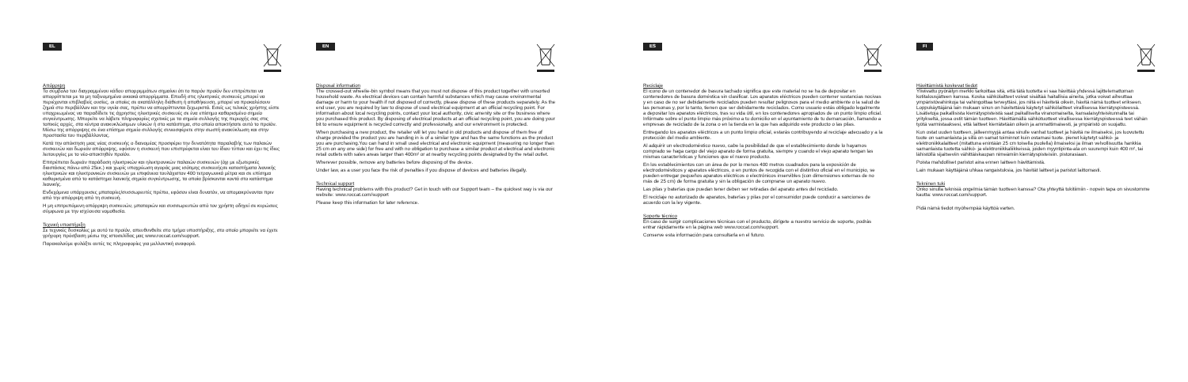EL
Απόρριψη
Το σύμβολο του διαγραμμένου κάδου απορριμμάτων σημαίνει ότι το παρόν προϊόν δεν επιτρέπεται να απορρίπτεται με τα μη ταξινομημένα οικιακά απορρίμματα. Επειδή στις ηλεκτρικές συσκευές μπορεί να περιέχονται επιβλαβείς ουσίες, οι οποίες σε ακατάλληλη διάθεση ή αποθήκευση, μπορεί να προκαλέσουν ζημιά στο περιβάλλον και την υγεία σας, πρέπει να απορρίπτονται ξεχωριστά. Εσείς ως τελικός χρήστης είστε υποχρεωμένος να παραδίδετε τις άχρηστες ηλεκτρικές συσκευές σε ένα επίσημο καθορισμένο σημείο συγκέντρωσης. Μπορείτε να λάβετε πληροφορίες σχετικές με τα σημεία συλλογής της περιοχής σας στις τοπικές αρχές, στα κέντρα ανακυκλώσιμων υλικών ή στο κατάστημα, στο οποίο αποκτήσατε αυτό το προϊόν. Μέσω της απόρριψης σε ένα επίσημο σημείο συλλογής συνεισφέρετε στην σωστή ανακύκλωση και στην προστασία του περιβάλλοντος.
Κατά την απόκτηση μιας νέας συσκευής ο διανομέας προσφέρει την δυνατότητα παραλαβής των παλαιών συσκευών και δωρεάν απόρριψης, εφόσον η συσκευή που επιστρέφεται είναι του ίδιου τύπου και έχει τις ίδιες λειτουργίες με το νέο-αποκτηθέν προϊόν.
Επιτρέπεται δωρεάν παράδοση ηλεκτρικών και ηλεκτρονικών παλαιών συσκευών (όχι με εξωτερικές διαστάσεις πάνω από 25εκ.) και χωρίς υποχρέωση αγοράς μιας ισότιμης συσκευήςσε καταστήματα λιανικής ηλεκτρικών και ηλεκτρονικών συσκευών με επιφάνεια τουλάχιστον 400 τετραγωνικά μέτρα και σε επίσημα καθορισμένα από το κατάστημα λιανικής σημεία συγκέντρωσης, τα οποία βρίσκονται κοντά στο κατάστημα λιανικής.
Ενδεχόμενα υπάρχουσες μπαταρίες/συσσωρευτές πρέπει, εφόσον είναι δυνατόν, να απομακρύνονται πριν από την απόρριψη από τη συσκευή.
Η μη επιτρεπόμενη απόρριψη συσκευών, μπαταριών και συσσωρευτών από τον χρήστη οδηγεί σε κυρώσεις σύμφωνα με την ισχύουσα νομοθεσία.
Τεχνική υποστήριξη
Σε τεχνικές δυσκολίες με αυτό το προϊόν, απευθυνθείτε στο τμήμα υποστήριξης, στο οποίο μπορείτε να έχετε γρήγορη πρόσβαση μέσω της ιστοσελίδας μας www.roccat.com/support.
Παρακαλούμε φυλάξτε αυτές τις πληροφορίες για μελλοντική αναφορά.
EN
Disposal information
The crossed-out wheelie-bin symbol means that you must not dispose of this product together with unsorted household waste. As electrical devices can contain harmful substances which may cause environmental damage or harm to your health if not disposed of correctly, please dispose of these products separately. As the end user, you are required by law to dispose of used electrical equipment at an official recycling point. For information about local recycling points, contact your local authority, civic amenity site or the business where you purchased this product. By disposing of electrical products at an official recycling point, you are doing your bit to ensure equipment is recycled correctly and professionally, and our environment is protected.
When purchasing a new product, the retailer will let you hand in old products and dispose of them free of charge provided the product you are handing in is of a similar type and has the same functions as the product you are purchasing.You can hand in small used electrical and electronic equipment (measuring no longer than 25 cm on any one side) for free and with no obligation to purchase a similar product at electrical and electronic retail outlets with sales areas larger than 400m² or at nearby recycling points designated by the retail outlet.
Wherever possible, remove any batteries before disposing of the device.
Under law, as a user you face the risk of penalties if you dispose of devices and batteries illegally.
Technical support
Having technical problems with this product? Get in touch with our Support team – the quickest way is via our website: www.roccat.com/support
Please keep this information for later reference.
ES
Reciclaje
El icono de un contenedor de basura tachado significa que este material no se ha de depositar en contenedores de basura doméstica sin clasificar. Los aparatos eléctricos pueden contener sustancias nocivas y en caso de no ser debidamente reciclados pueden resultar peligrosos para el medio ambiente o la salud de las personas y, por lo tanto, tienen que ser debidamente reciclados. Como usuario estás obligado legalmente a depositar los aparatos eléctricos, tras su vida útil, en los contenedores apropiados de un punto limpio oficial. Infórmate sobre el punto limpio más próximo a tu domicilio en el ayuntamiento de tu demarcación, llamando a empresas de reciclado de la zona o en la tienda en la que has adquirido este producto o las pilas.
Entregando los aparatos eléctricos a un punto limpio oficial, estarás contribuyendo al reciclaje adecuado y a la protección del medio ambiente.
Al adquirir un electrodoméstico nuevo, cabe la posibilidad de que el establecimiento donde lo hayamos comprado se haga cargo del viejo aparato de forma gratuita, siempre y cuando el viejo aparato tengan las mismas características y funciones que el nuevo producto.
En los establecimientos con un área de por lo menos 400 metros cuadrados para la exposición de electrodomésticos y aparatos eléctricos, o en puntos de recogida con el distintivo oficial en el municipio, se pueden entregar pequeños aparatos eléctricos o electrónicos inservibles (con dimensiones externas de no más de 25 cm) de forma gratuita y sin la obligación de comprarse un aparato nuevo.
Las pilas y baterías que puedan tener deben ser retiradas del aparato antes del reciclado.
El reciclaje no autorizado de aparatos, baterías y pilas por el consumidor puede conducir a sanciones de acuerdo con la ley vigente.
Soporte técnico
En caso de surgir complicaciones técnicas con el producto, dirígete a nuestro servicio de soporte, podrás entrar rápidamente en la página web www.roccat.com/support.
Conserve esta información para consultarla en el futuro.
FI
Hävittämistä koskevat tiedot
Yliviivattu pyöräilyn merkki tarkoittaa sitä, että tätä tuotetta ei saa hävittää yhdessä lajittelemattoman kotitalousjätteen kanssa. Koska sähkölaitteet voivat sisältää haitallisia aineita, jotka voivat aiheuttaa ympäristövahinkoja tai vahingoittaa terveyttäsi, jos niitä ei hävitetä oikein, hävitä nämä tuotteet erikseen. Loppukäyttäjänä lain mukaan sinun on hävitettävä käytetyt sähkölaitteet virallisessa kierrätyspisteessä. Lisätietoja paikallisista kierrätyspisteistä saat paikalliselta viranomaiselta, kansalaisyhteiskunnalta tai yritykseltä, jossa ostit tämän tuotteen. Hävittämällä sähkötuotteet virallisessa kierrätyspisteessä teet vähän työtä varmistaaksesi, että laitteet kierrätetään oikein ja ammattimaisesti, ja ympäristö on suojattu.
Kun ostat uuden tuotteen, jälleenmyyjä antaa sinulle vanhat tuotteet ja hävitä ne ilmaiseksi, jos luovutettu tuote on samanlaista ja sillä on samat toiminnot kuin ostamasi tuote. pienet käytetyt sähkö- ja elektroniikkalaitteet (mitattuna enintään 25 cm toisella puolella) ilmaiseksi ja ilman velvollisuutta hankkia samanlaista tuotetta sähkö- ja elektroniikkaliikkeissä, joiden myyntipinta-ala on suurempi kuin 400 m², tai lähistöllä sijaitseviin vähittäiskaupan nimeämiin kierrätyspisteisiin. pistorasiaan.
Poista mahdolliset paristot aina ennen laitteen hävittämistä.
Lain mukaan käyttäjänä uhkaa rangaistuksia, jos hävität laitteet ja paristot laittomasti.
Tekninen tuki
Onko sinulla teknisiä ongelmia tämän tuotteen kanssa? Ota yhteyttä tukitiimiin - nopein tapa on sivustomme kautta: www.roccat.com/support.
Pidä nämä tiedot myöhempää käyttöä varten.